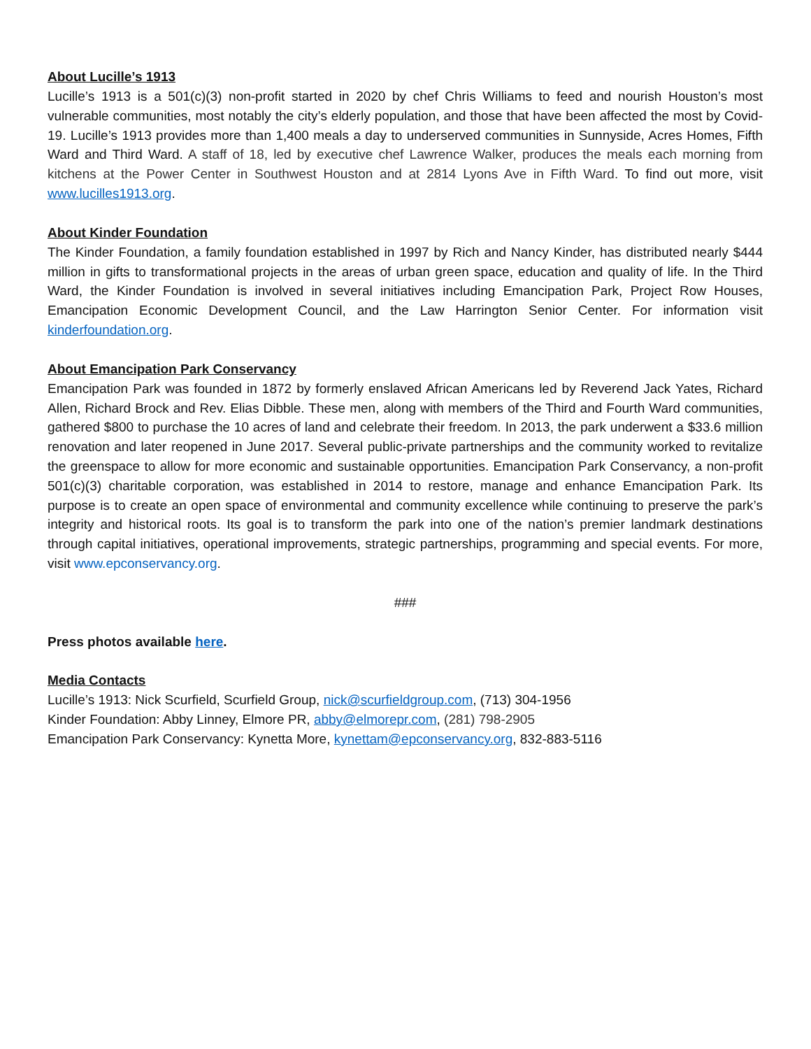About Lucille’s 1913
Lucille’s 1913 is a 501(c)(3) non-profit started in 2020 by chef Chris Williams to feed and nourish Houston’s most vulnerable communities, most notably the city’s elderly population, and those that have been affected the most by Covid-19. Lucille’s 1913 provides more than 1,400 meals a day to underserved communities in Sunnyside, Acres Homes, Fifth Ward and Third Ward. A staff of 18, led by executive chef Lawrence Walker, produces the meals each morning from kitchens at the Power Center in Southwest Houston and at 2814 Lyons Ave in Fifth Ward. To find out more, visit www.lucilles1913.org.
About Kinder Foundation
The Kinder Foundation, a family foundation established in 1997 by Rich and Nancy Kinder, has distributed nearly $444 million in gifts to transformational projects in the areas of urban green space, education and quality of life. In the Third Ward, the Kinder Foundation is involved in several initiatives including Emancipation Park, Project Row Houses, Emancipation Economic Development Council, and the Law Harrington Senior Center. For information visit kinderfoundation.org.
About Emancipation Park Conservancy
Emancipation Park was founded in 1872 by formerly enslaved African Americans led by Reverend Jack Yates, Richard Allen, Richard Brock and Rev. Elias Dibble. These men, along with members of the Third and Fourth Ward communities, gathered $800 to purchase the 10 acres of land and celebrate their freedom. In 2013, the park underwent a $33.6 million renovation and later reopened in June 2017. Several public-private partnerships and the community worked to revitalize the greenspace to allow for more economic and sustainable opportunities. Emancipation Park Conservancy, a non-profit 501(c)(3) charitable corporation, was established in 2014 to restore, manage and enhance Emancipation Park. Its purpose is to create an open space of environmental and community excellence while continuing to preserve the park’s integrity and historical roots. Its goal is to transform the park into one of the nation’s premier landmark destinations through capital initiatives, operational improvements, strategic partnerships, programming and special events. For more, visit www.epconservancy.org.
###
Press photos available here.
Media Contacts
Lucille’s 1913: Nick Scurfield, Scurfield Group, nick@scurfieldgroup.com, (713) 304-1956
Kinder Foundation: Abby Linney, Elmore PR, abby@elmorepr.com, (281) 798-2905
Emancipation Park Conservancy: Kynetta More, kynettam@epconservancy.org, 832-883-5116